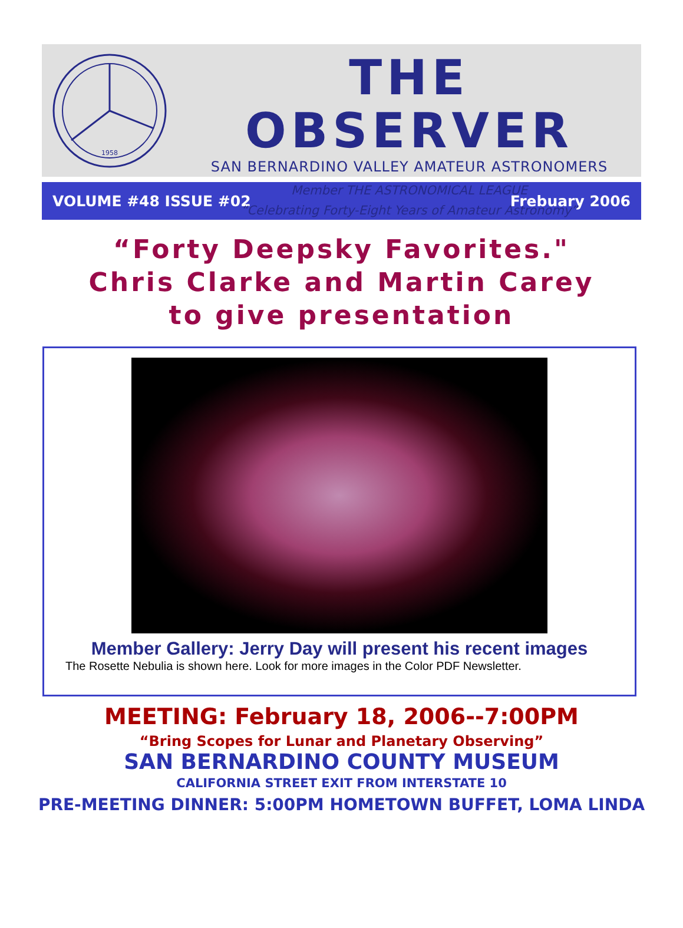1958
THE OBSERVER
SAN BERNARDINO VALLEY AMATEUR ASTRONOMERS
Member THE ASTRONOMICAL LEAGUE
“Celebrating Forty-Eight Years of Amateur Astronomy”
VOLUME #48 ISSUE #02 Frebuary 2006
“Forty Deepsky Favorites."
Chris Clarke and Martin Carey
to give presentation
Member Gallery: Jerry Day will present his recent images
The Rosette Nebulia is shown here. Look for more images in the Color PDF Newsletter.
MEETING: February 18, 2006--7:00PM
“Bring Scopes for Lunar and Planetary Observing”
SAN BERNARDINO COUNTY MUSEUM
CALIFORNIA STREET EXIT FROM INTERSTATE 10
PRE-MEETING DINNER: 5:00PM HOMETOWN BUFFET, LOMA LINDA